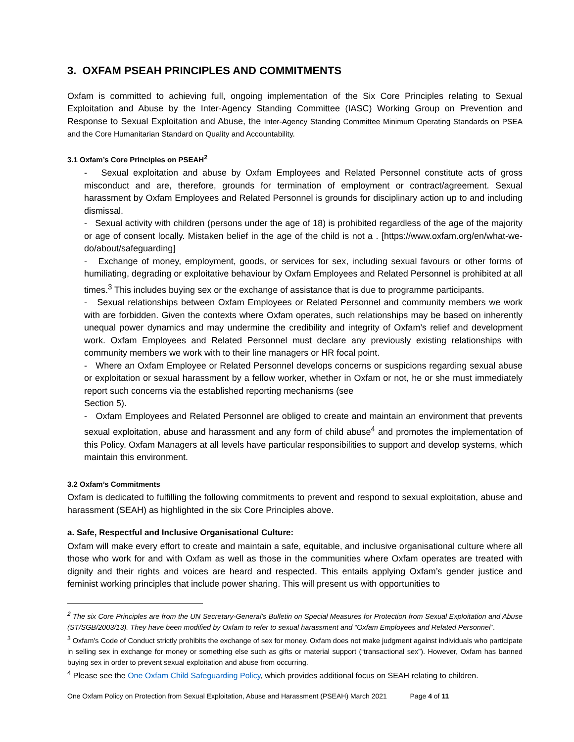3. OXFAM PSEAH PRINCIPLES AND COMMITMENTS
Oxfam is committed to achieving full, ongoing implementation of the Six Core Principles relating to Sexual Exploitation and Abuse by the Inter-Agency Standing Committee (IASC) Working Group on Prevention and Response to Sexual Exploitation and Abuse, the Inter-Agency Standing Committee Minimum Operating Standards on PSEA and the Core Humanitarian Standard on Quality and Accountability.
3.1 Oxfam’s Core Principles on PSEAH<sup>2</sup>
- Sexual exploitation and abuse by Oxfam Employees and Related Personnel constitute acts of gross misconduct and are, therefore, grounds for termination of employment or contract/agreement. Sexual harassment by Oxfam Employees and Related Personnel is grounds for disciplinary action up to and including dismissal.
- Sexual activity with children (persons under the age of 18) is prohibited regardless of the age of the majority or age of consent locally. Mistaken belief in the age of the child is not a . [https://www.oxfam.org/en/what-we-do/about/safeguarding]
- Exchange of money, employment, goods, or services for sex, including sexual favours or other forms of humiliating, degrading or exploitative behaviour by Oxfam Employees and Related Personnel is prohibited at all times.<sup>3</sup> This includes buying sex or the exchange of assistance that is due to programme participants.
- Sexual relationships between Oxfam Employees or Related Personnel and community members we work with are forbidden. Given the contexts where Oxfam operates, such relationships may be based on inherently unequal power dynamics and may undermine the credibility and integrity of Oxfam’s relief and development work. Oxfam Employees and Related Personnel must declare any previously existing relationships with community members we work with to their line managers or HR focal point.
- Where an Oxfam Employee or Related Personnel develops concerns or suspicions regarding sexual abuse or exploitation or sexual harassment by a fellow worker, whether in Oxfam or not, he or she must immediately report such concerns via the established reporting mechanisms (see
Section 5).
- Oxfam Employees and Related Personnel are obliged to create and maintain an environment that prevents sexual exploitation, abuse and harassment and any form of child abuse<sup>4</sup> and promotes the implementation of this Policy. Oxfam Managers at all levels have particular responsibilities to support and develop systems, which maintain this environment.
3.2 Oxfam’s Commitments
Oxfam is dedicated to fulfilling the following commitments to prevent and respond to sexual exploitation, abuse and harassment (SEAH) as highlighted in the six Core Principles above.
a. Safe, Respectful and Inclusive Organisational Culture:
Oxfam will make every effort to create and maintain a safe, equitable, and inclusive organisational culture where all those who work for and with Oxfam as well as those in the communities where Oxfam operates are treated with dignity and their rights and voices are heard and respected. This entails applying Oxfam’s gender justice and feminist working principles that include power sharing. This will present us with opportunities to
<sup>2</sup> The six Core Principles are from the UN Secretary-General’s Bulletin on Special Measures for Protection from Sexual Exploitation and Abuse (ST/SGB/2003/13). They have been modified by Oxfam to refer to sexual harassment and “Oxfam Employees and Related Personnel”.
<sup>3</sup> Oxfam's Code of Conduct strictly prohibits the exchange of sex for money. Oxfam does not make judgment against individuals who participate in selling sex in exchange for money or something else such as gifts or material support (“transactional sex”). However, Oxfam has banned buying sex in order to prevent sexual exploitation and abuse from occurring.
<sup>4</sup> Please see the One Oxfam Child Safeguarding Policy, which provides additional focus on SEAH relating to children.
One Oxfam Policy on Protection from Sexual Exploitation, Abuse and Harassment (PSEAH) March 2021 Page 4 of 11